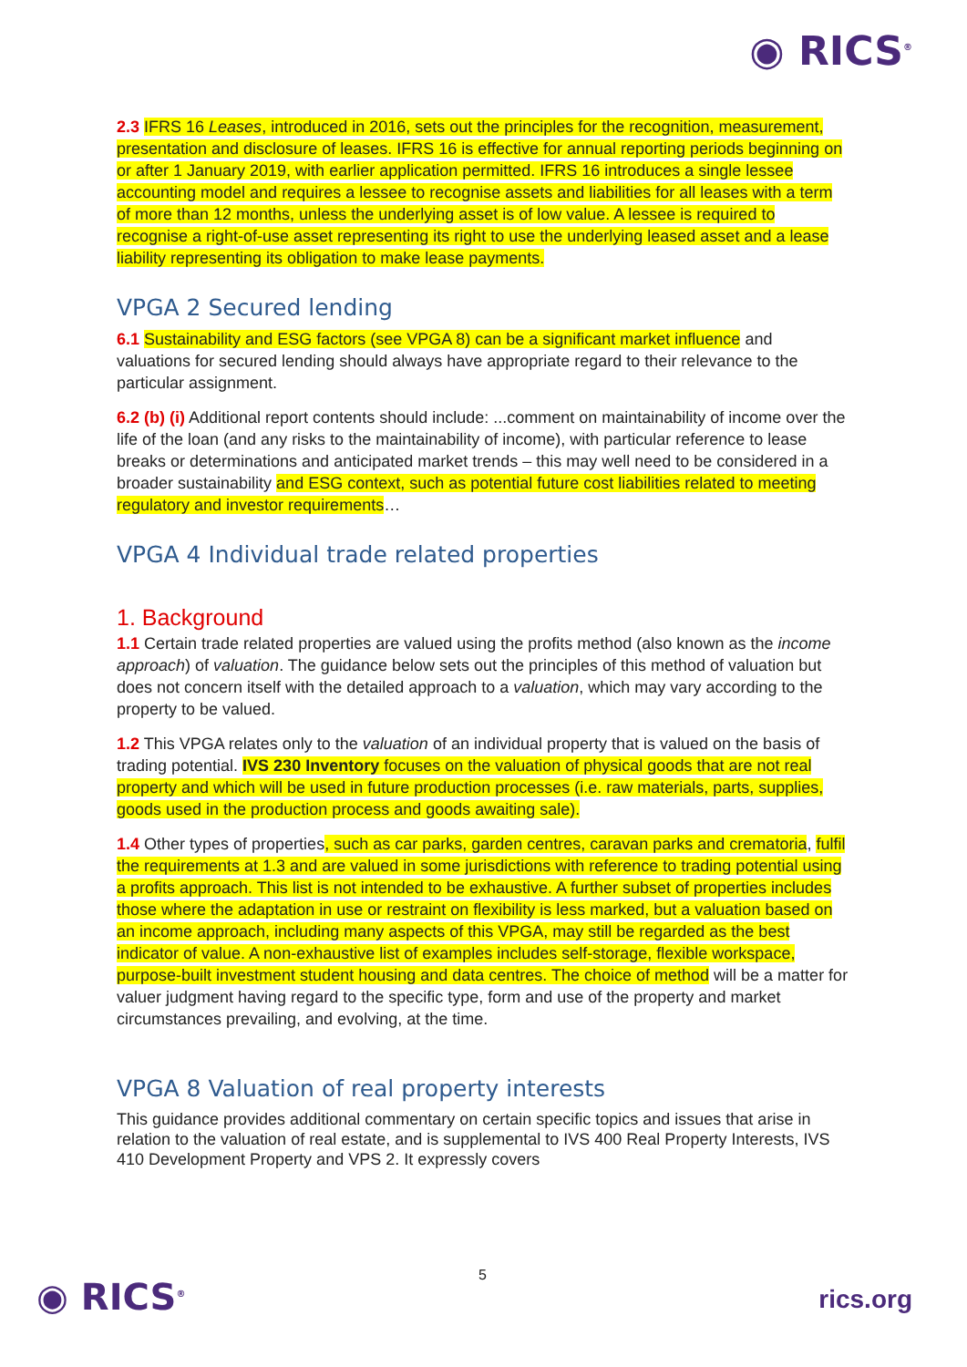◉ RICS<sup>®</sup>
2.3 IFRS 16 Leases, introduced in 2016, sets out the principles for the recognition, measurement, presentation and disclosure of leases. IFRS 16 is effective for annual reporting periods beginning on or after 1 January 2019, with earlier application permitted. IFRS 16 introduces a single lessee accounting model and requires a lessee to recognise assets and liabilities for all leases with a term of more than 12 months, unless the underlying asset is of low value. A lessee is required to recognise a right-of-use asset representing its right to use the underlying leased asset and a lease liability representing its obligation to make lease payments.
VPGA 2 Secured lending
6.1 Sustainability and ESG factors (see VPGA 8) can be a significant market influence and valuations for secured lending should always have appropriate regard to their relevance to the particular assignment.
6.2 (b) (i) Additional report contents should include: ...comment on maintainability of income over the life of the loan (and any risks to the maintainability of income), with particular reference to lease breaks or determinations and anticipated market trends – this may well need to be considered in a broader sustainability and ESG context, such as potential future cost liabilities related to meeting regulatory and investor requirements…
VPGA 4 Individual trade related properties
1. Background
1.1 Certain trade related properties are valued using the profits method (also known as the income approach) of valuation. The guidance below sets out the principles of this method of valuation but does not concern itself with the detailed approach to a valuation, which may vary according to the property to be valued.
1.2 This VPGA relates only to the valuation of an individual property that is valued on the basis of trading potential. IVS 230 Inventory focuses on the valuation of physical goods that are not real property and which will be used in future production processes (i.e. raw materials, parts, supplies, goods used in the production process and goods awaiting sale).
1.4 Other types of properties, such as car parks, garden centres, caravan parks and crematoria, fulfil the requirements at 1.3 and are valued in some jurisdictions with reference to trading potential using a profits approach. This list is not intended to be exhaustive. A further subset of properties includes those where the adaptation in use or restraint on flexibility is less marked, but a valuation based on an income approach, including many aspects of this VPGA, may still be regarded as the best indicator of value. A non-exhaustive list of examples includes self-storage, flexible workspace, purpose-built investment student housing and data centres. The choice of method will be a matter for valuer judgment having regard to the specific type, form and use of the property and market circumstances prevailing, and evolving, at the time.
VPGA 8 Valuation of real property interests
This guidance provides additional commentary on certain specific topics and issues that arise in relation to the valuation of real estate, and is supplemental to IVS 400 Real Property Interests, IVS 410 Development Property and VPS 2. It expressly covers
◉ RICS<sup>®</sup>
5
rics.org